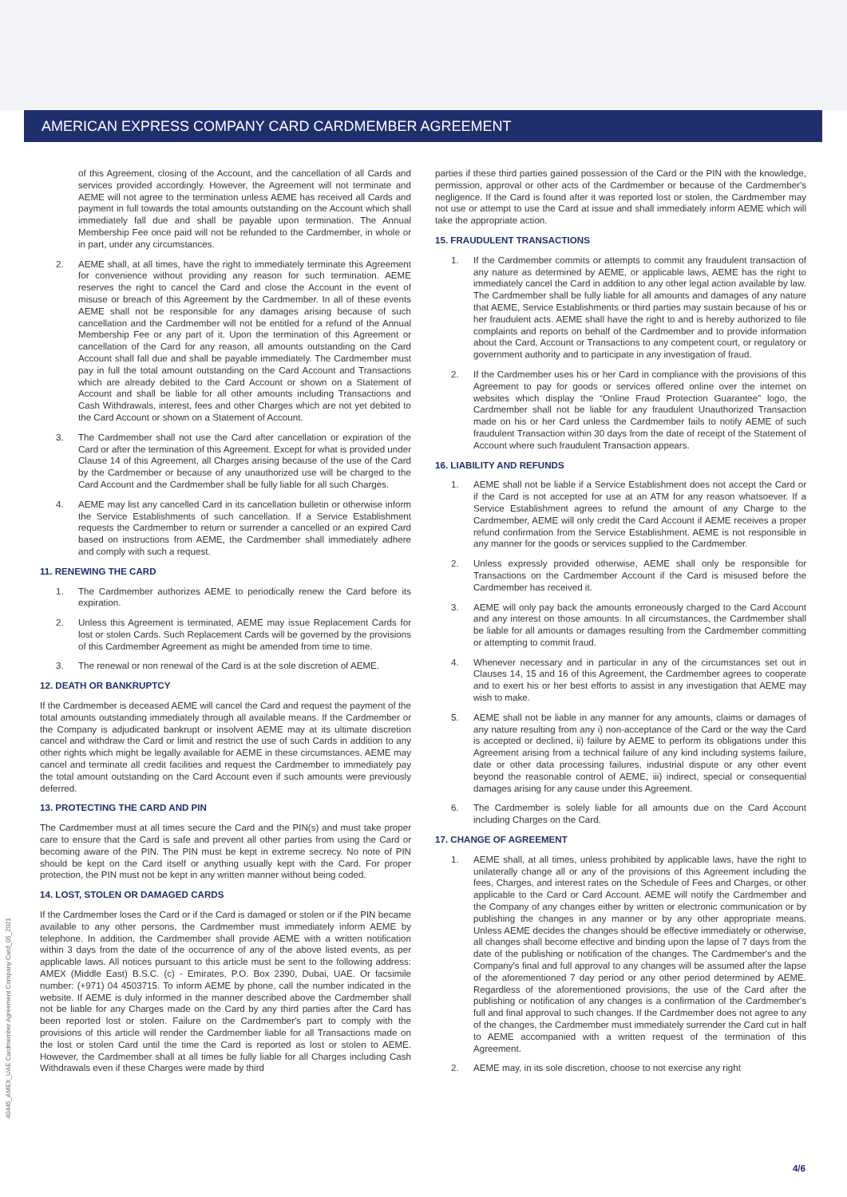AMERICAN EXPRESS COMPANY CARD CARDMEMBER AGREEMENT
of this Agreement, closing of the Account, and the cancellation of all Cards and services provided accordingly. However, the Agreement will not terminate and AEME will not agree to the termination unless AEME has received all Cards and payment in full towards the total amounts outstanding on the Account which shall immediately fall due and shall be payable upon termination. The Annual Membership Fee once paid will not be refunded to the Cardmember, in whole or in part, under any circumstances.
2. AEME shall, at all times, have the right to immediately terminate this Agreement for convenience without providing any reason for such termination. AEME reserves the right to cancel the Card and close the Account in the event of misuse or breach of this Agreement by the Cardmember. In all of these events AEME shall not be responsible for any damages arising because of such cancellation and the Cardmember will not be entitled for a refund of the Annual Membership Fee or any part of it. Upon the termination of this Agreement or cancellation of the Card for any reason, all amounts outstanding on the Card Account shall fall due and shall be payable immediately. The Cardmember must pay in full the total amount outstanding on the Card Account and Transactions which are already debited to the Card Account or shown on a Statement of Account and shall be liable for all other amounts including Transactions and Cash Withdrawals, interest, fees and other Charges which are not yet debited to the Card Account or shown on a Statement of Account.
3. The Cardmember shall not use the Card after cancellation or expiration of the Card or after the termination of this Agreement. Except for what is provided under Clause 14 of this Agreement, all Charges arising because of the use of the Card by the Cardmember or because of any unauthorized use will be charged to the Card Account and the Cardmember shall be fully liable for all such Charges.
4. AEME may list any cancelled Card in its cancellation bulletin or otherwise inform the Service Establishments of such cancellation. If a Service Establishment requests the Cardmember to return or surrender a cancelled or an expired Card based on instructions from AEME, the Cardmember shall immediately adhere and comply with such a request.
11. RENEWING THE CARD
1. The Cardmember authorizes AEME to periodically renew the Card before its expiration.
2. Unless this Agreement is terminated, AEME may issue Replacement Cards for lost or stolen Cards. Such Replacement Cards will be governed by the provisions of this Cardmember Agreement as might be amended from time to time.
3. The renewal or non renewal of the Card is at the sole discretion of AEME.
12. DEATH OR BANKRUPTCY
If the Cardmember is deceased AEME will cancel the Card and request the payment of the total amounts outstanding immediately through all available means. If the Cardmember or the Company is adjudicated bankrupt or insolvent AEME may at its ultimate discretion cancel and withdraw the Card or limit and restrict the use of such Cards in addition to any other rights which might be legally available for AEME in these circumstances. AEME may cancel and terminate all credit facilities and request the Cardmember to immediately pay the total amount outstanding on the Card Account even if such amounts were previously deferred.
13. PROTECTING THE CARD AND PIN
The Cardmember must at all times secure the Card and the PIN(s) and must take proper care to ensure that the Card is safe and prevent all other parties from using the Card or becoming aware of the PIN. The PIN must be kept in extreme secrecy. No note of PIN should be kept on the Card itself or anything usually kept with the Card. For proper protection, the PIN must not be kept in any written manner without being coded.
14. LOST, STOLEN OR DAMAGED CARDS
If the Cardmember loses the Card or if the Card is damaged or stolen or if the PIN became available to any other persons, the Cardmember must immediately inform AEME by telephone. In addition, the Cardmember shall provide AEME with a written notification within 3 days from the date of the occurrence of any of the above listed events, as per applicable laws. All notices pursuant to this article must be sent to the following address: AMEX (Middle East) B.S.C. (c) - Emirates, P.O. Box 2390, Dubai, UAE. Or facsimile number: (+971) 04 4503715. To inform AEME by phone, call the number indicated in the website. If AEME is duly informed in the manner described above the Cardmember shall not be liable for any Charges made on the Card by any third parties after the Card has been reported lost or stolen. Failure on the Cardmember's part to comply with the provisions of this article will render the Cardmember liable for all Transactions made on the lost or stolen Card until the time the Card is reported as lost or stolen to AEME. However, the Cardmember shall at all times be fully liable for all Charges including Cash Withdrawals even if these Charges were made by third
parties if these third parties gained possession of the Card or the PIN with the knowledge, permission, approval or other acts of the Cardmember or because of the Cardmember's negligence. If the Card is found after it was reported lost or stolen, the Cardmember may not use or attempt to use the Card at issue and shall immediately inform AEME which will take the appropriate action.
15. FRAUDULENT TRANSACTIONS
1. If the Cardmember commits or attempts to commit any fraudulent transaction of any nature as determined by AEME, or applicable laws, AEME has the right to immediately cancel the Card in addition to any other legal action available by law. The Cardmember shall be fully liable for all amounts and damages of any nature that AEME, Service Establishments or third parties may sustain because of his or her fraudulent acts. AEME shall have the right to and is hereby authorized to file complaints and reports on behalf of the Cardmember and to provide information about the Card, Account or Transactions to any competent court, or regulatory or government authority and to participate in any investigation of fraud.
2. If the Cardmember uses his or her Card in compliance with the provisions of this Agreement to pay for goods or services offered online over the internet on websites which display the “Online Fraud Protection Guarantee” logo, the Cardmember shall not be liable for any fraudulent Unauthorized Transaction made on his or her Card unless the Cardmember fails to notify AEME of such fraudulent Transaction within 30 days from the date of receipt of the Statement of Account where such fraudulent Transaction appears.
16. LIABILITY AND REFUNDS
1. AEME shall not be liable if a Service Establishment does not accept the Card or if the Card is not accepted for use at an ATM for any reason whatsoever. If a Service Establishment agrees to refund the amount of any Charge to the Cardmember, AEME will only credit the Card Account if AEME receives a proper refund confirmation from the Service Establishment. AEME is not responsible in any manner for the goods or services supplied to the Cardmember.
2. Unless expressly provided otherwise, AEME shall only be responsible for Transactions on the Cardmember Account if the Card is misused before the Cardmember has received it.
3. AEME will only pay back the amounts erroneously charged to the Card Account and any interest on those amounts. In all circumstances, the Cardmember shall be liable for all amounts or damages resulting from the Cardmember committing or attempting to commit fraud.
4. Whenever necessary and in particular in any of the circumstances set out in Clauses 14, 15 and 16 of this Agreement, the Cardmember agrees to cooperate and to exert his or her best efforts to assist in any investigation that AEME may wish to make.
5. AEME shall not be liable in any manner for any amounts, claims or damages of any nature resulting from any i) non-acceptance of the Card or the way the Card is accepted or declined, ii) failure by AEME to perform its obligations under this Agreement arising from a technical failure of any kind including systems failure, date or other data processing failures, industrial dispute or any other event beyond the reasonable control of AEME, iii) indirect, special or consequential damages arising for any cause under this Agreement.
6. The Cardmember is solely liable for all amounts due on the Card Account including Charges on the Card.
17. CHANGE OF AGREEMENT
1. AEME shall, at all times, unless prohibited by applicable laws, have the right to unilaterally change all or any of the provisions of this Agreement including the fees, Charges, and interest rates on the Schedule of Fees and Charges, or other applicable to the Card or Card Account. AEME will notify the Cardmember and the Company of any changes either by written or electronic communication or by publishing the changes in any manner or by any other appropriate means. Unless AEME decides the changes should be effective immediately or otherwise, all changes shall become effective and binding upon the lapse of 7 days from the date of the publishing or notification of the changes. The Cardmember's and the Company's final and full approval to any changes will be assumed after the lapse of the aforementioned 7 day period or any other period determined by AEME. Regardless of the aforementioned provisions, the use of the Card after the publishing or notification of any changes is a confirmation of the Cardmember's full and final approval to such changes. If the Cardmember does not agree to any of the changes, the Cardmember must immediately surrender the Card cut in half to AEME accompanied with a written request of the termination of this Agreement.
2. AEME may, in its sole discretion, choose to not exercise any right
40445_AMEX_UAE Cardmember Agreement Company Card_05_2021
4/6